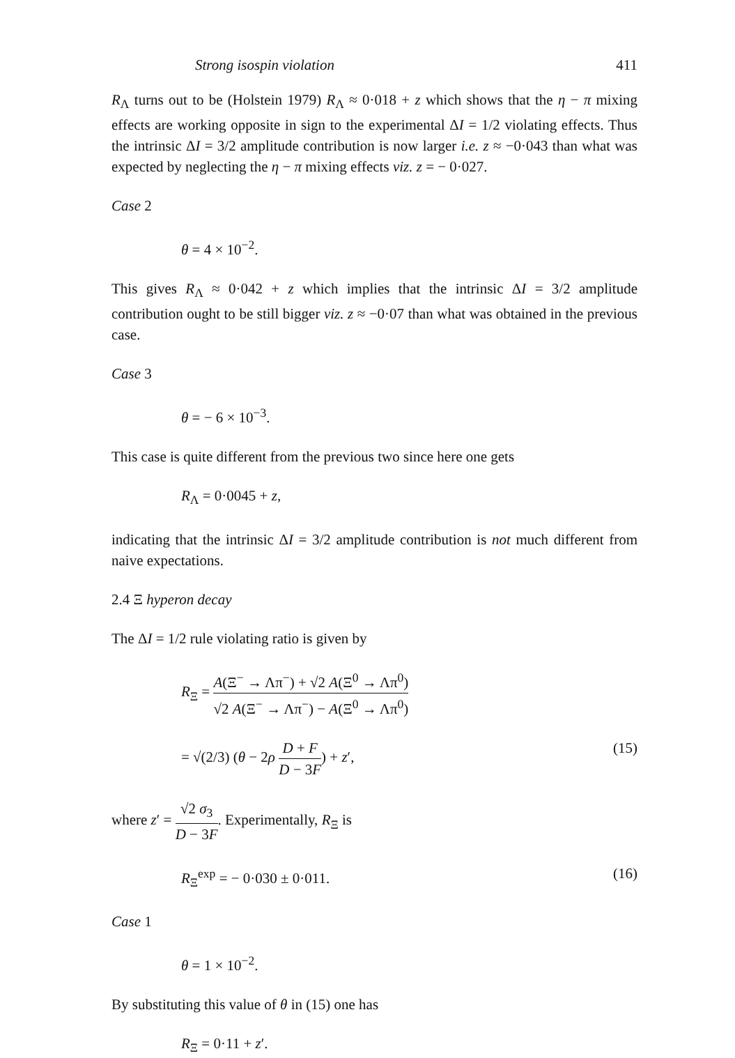Strong isospin violation 411
R<sub>Λ</sub> turns out to be (Holstein 1979) R<sub>Λ</sub> ≈ 0·018 + z which shows that the η − π mixing effects are working opposite in sign to the experimental ΔI = 1/2 violating effects. Thus the intrinsic ΔI = 3/2 amplitude contribution is now larger i.e. z ≈ −0·043 than what was expected by neglecting the η − π mixing effects viz. z = − 0·027.
Case 2
θ = 4 × 10<sup>−2</sup>.
This gives R<sub>Λ</sub> ≈ 0·042 + z which implies that the intrinsic ΔI = 3/2 amplitude contribution ought to be still bigger viz. z ≈ −0·07 than what was obtained in the previous case.
Case 3
θ = − 6 × 10<sup>−3</sup>.
This case is quite different from the previous two since here one gets
R<sub>Λ</sub> = 0·0045 + z,
indicating that the intrinsic ΔI = 3/2 amplitude contribution is not much different from naive expectations.
2.4 Ξ hyperon decay
The ΔI = 1/2 rule violating ratio is given by
R<sub>Ξ</sub> = A(Ξ<sup>−</sup> → Λπ<sup>−</sup>) + √2 A(Ξ<sup>0</sup> → Λπ<sup>0</sup>) √2 A(Ξ<sup>−</sup> → Λπ<sup>−</sup>) − A(Ξ<sup>0</sup> → Λπ<sup>0</sup>)
= √(2/3) (θ − 2ρ D + F D − 3F) + z′, (15)
where z′ = √2 σ<sub>3</sub> D − 3F. Experimentally, R<sub>Ξ</sub> is
R<sub>Ξ</sub><sup>exp</sup> = − 0·030 ± 0·011. (16)
Case 1
θ = 1 × 10<sup>−2</sup>.
By substituting this value of θ in (15) one has
R<sub>Ξ</sub> = 0·11 + z′.